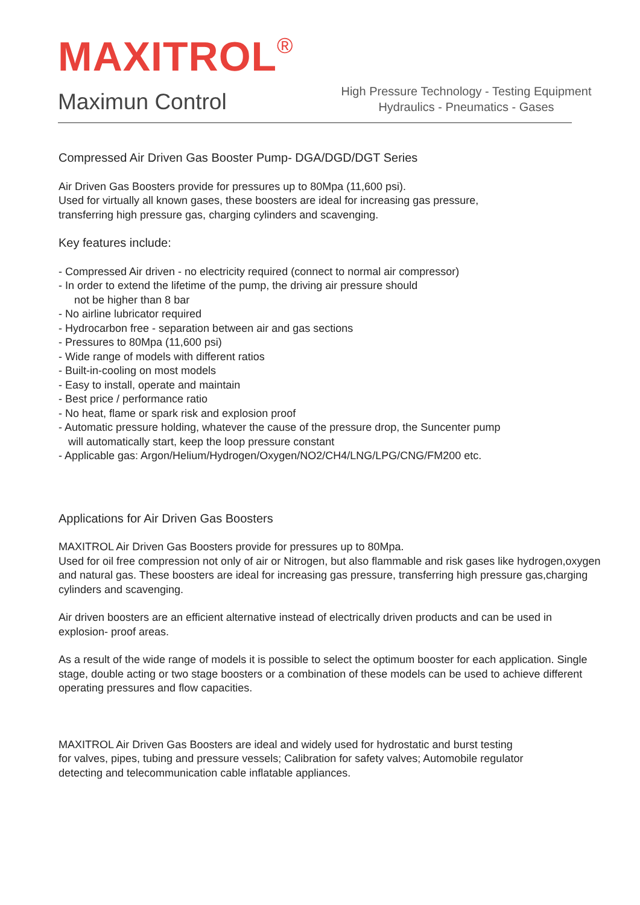MAXITROL<sup>®</sup>
Maximun Control
High Pressure Technology - Testing Equipment
Hydraulics - Pneumatics - Gases
Compressed Air Driven Gas Booster Pump- DGA/DGD/DGT Series
Air Driven Gas Boosters provide for pressures up to 80Mpa (11,600 psi).
Used for virtually all known gases, these boosters are ideal for increasing gas pressure,
transferring high pressure gas, charging cylinders and scavenging.
Key features include:
- Compressed Air driven - no electricity required (connect to normal air compressor)
- In order to extend the lifetime of the pump, the driving air pressure should
not be higher than 8 bar
- No airline lubricator required
- Hydrocarbon free - separation between air and gas sections
- Pressures to 80Mpa (11,600 psi)
- Wide range of models with different ratios
- Built-in-cooling on most models
- Easy to install, operate and maintain
- Best price / performance ratio
- No heat, flame or spark risk and explosion proof
- Automatic pressure holding, whatever the cause of the pressure drop, the Suncenter pump
will automatically start, keep the loop pressure constant
- Applicable gas: Argon/Helium/Hydrogen/Oxygen/NO2/CH4/LNG/LPG/CNG/FM200 etc.
Applications for Air Driven Gas Boosters
MAXITROL Air Driven Gas Boosters provide for pressures up to 80Mpa.
Used for oil free compression not only of air or Nitrogen, but also flammable and risk gases like hydrogen,oxygen and natural gas. These boosters are ideal for increasing gas pressure, transferring high pressure gas,charging cylinders and scavenging.
Air driven boosters are an efficient alternative instead of electrically driven products and can be used in explosion- proof areas.
As a result of the wide range of models it is possible to select the optimum booster for each application. Single stage, double acting or two stage boosters or a combination of these models can be used to achieve different operating pressures and flow capacities.
MAXITROL Air Driven Gas Boosters are ideal and widely used for hydrostatic and burst testing
for valves, pipes, tubing and pressure vessels; Calibration for safety valves; Automobile regulator
detecting and telecommunication cable inflatable appliances.